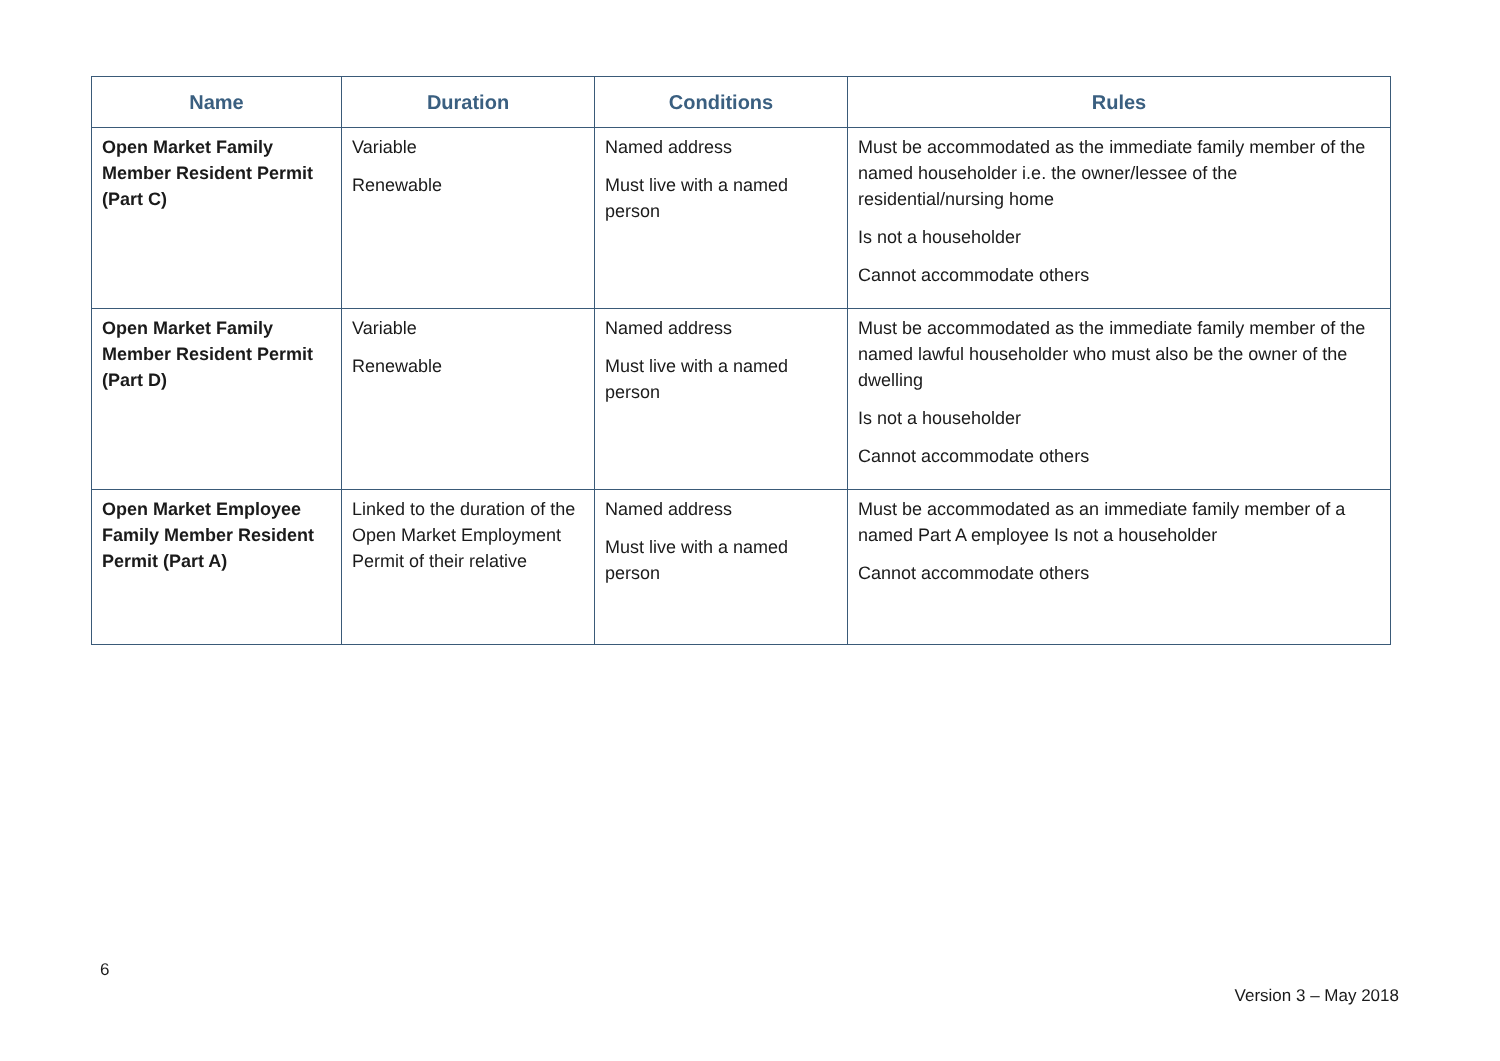| Name | Duration | Conditions | Rules |
| --- | --- | --- | --- |
| Open Market Family Member Resident Permit (Part C) | Variable Renewable | Named address Must live with a named person | Must be accommodated as the immediate family member of the named householder i.e. the owner/lessee of the residential/nursing home Is not a householder Cannot accommodate others |
| Open Market Family Member Resident Permit (Part D) | Variable Renewable | Named address Must live with a named person | Must be accommodated as the immediate family member of the named lawful householder who must also be the owner of the dwelling Is not a householder Cannot accommodate others |
| Open Market Employee Family Member Resident Permit (Part A) | Linked to the duration of the Open Market Employment Permit of their relative | Named address Must live with a named person | Must be accommodated as an immediate family member of a named Part A employee Is not a householder Cannot accommodate others |
6
Version 3 – May 2018